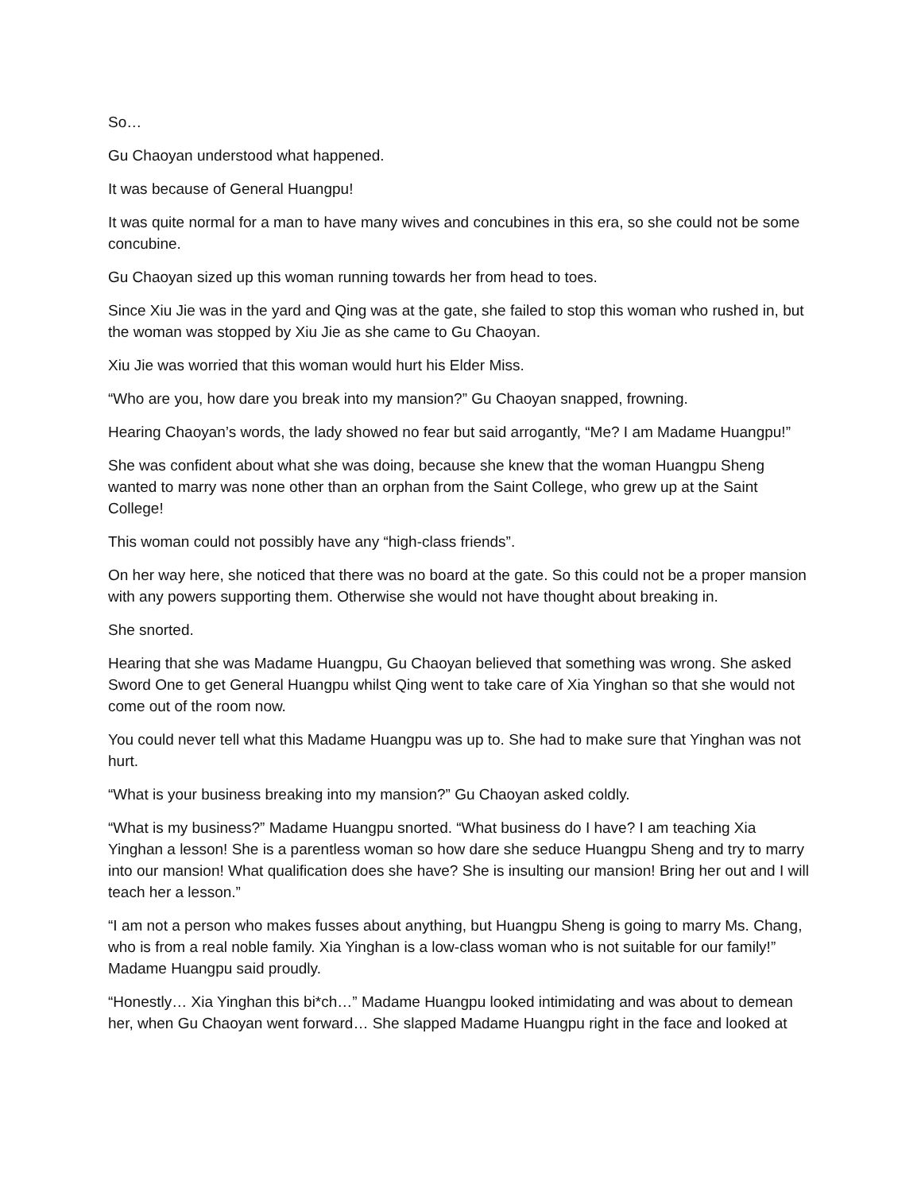So…
Gu Chaoyan understood what happened.
It was because of General Huangpu!
It was quite normal for a man to have many wives and concubines in this era, so she could not be some concubine.
Gu Chaoyan sized up this woman running towards her from head to toes.
Since Xiu Jie was in the yard and Qing was at the gate, she failed to stop this woman who rushed in, but the woman was stopped by Xiu Jie as she came to Gu Chaoyan.
Xiu Jie was worried that this woman would hurt his Elder Miss.
“Who are you, how dare you break into my mansion?” Gu Chaoyan snapped, frowning.
Hearing Chaoyan’s words, the lady showed no fear but said arrogantly, “Me? I am Madame Huangpu!”
She was confident about what she was doing, because she knew that the woman Huangpu Sheng wanted to marry was none other than an orphan from the Saint College, who grew up at the Saint College!
This woman could not possibly have any “high-class friends”.
On her way here, she noticed that there was no board at the gate. So this could not be a proper mansion with any powers supporting them. Otherwise she would not have thought about breaking in.
She snorted.
Hearing that she was Madame Huangpu, Gu Chaoyan believed that something was wrong. She asked Sword One to get General Huangpu whilst Qing went to take care of Xia Yinghan so that she would not come out of the room now.
You could never tell what this Madame Huangpu was up to. She had to make sure that Yinghan was not hurt.
“What is your business breaking into my mansion?” Gu Chaoyan asked coldly.
“What is my business?” Madame Huangpu snorted. “What business do I have? I am teaching Xia Yinghan a lesson! She is a parentless woman so how dare she seduce Huangpu Sheng and try to marry into our mansion! What qualification does she have? She is insulting our mansion! Bring her out and I will teach her a lesson.”
“I am not a person who makes fusses about anything, but Huangpu Sheng is going to marry Ms. Chang, who is from a real noble family. Xia Yinghan is a low-class woman who is not suitable for our family!” Madame Huangpu said proudly.
“Honestly… Xia Yinghan this bi*ch…” Madame Huangpu looked intimidating and was about to demean her, when Gu Chaoyan went forward… She slapped Madame Huangpu right in the face and looked at